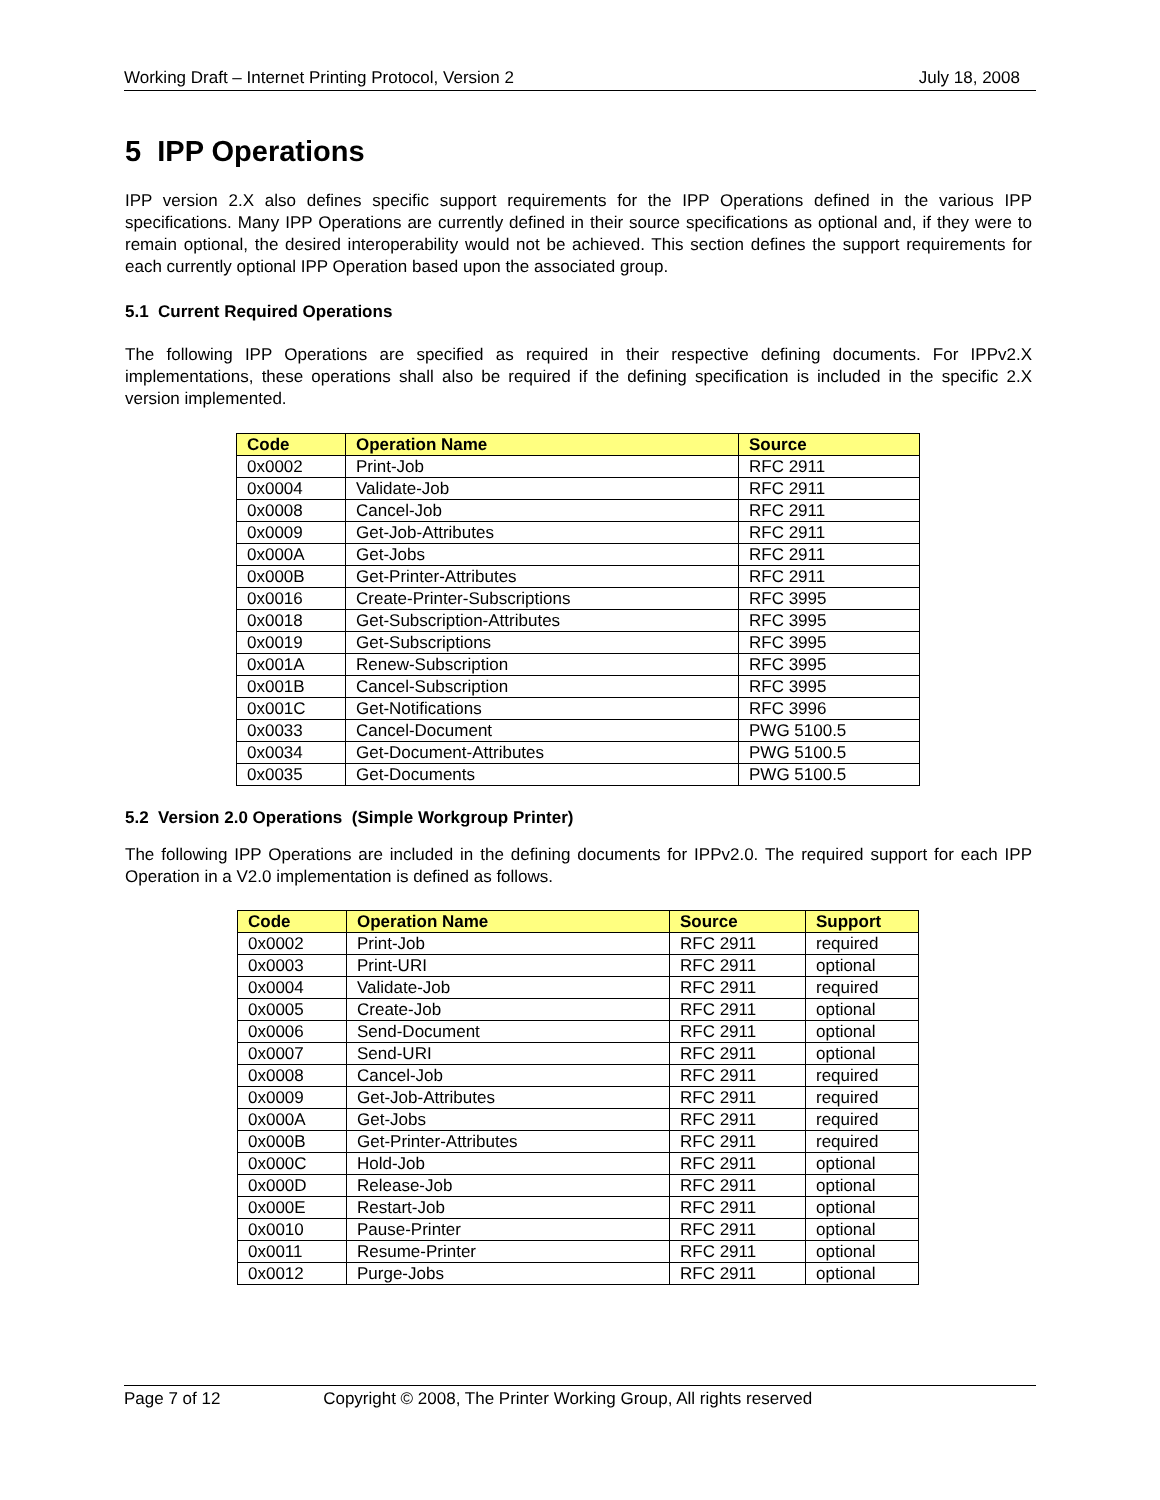Working Draft – Internet Printing Protocol, Version 2 July 18, 2008
5 IPP Operations
IPP version 2.X also defines specific support requirements for the IPP Operations defined in the various IPP specifications. Many IPP Operations are currently defined in their source specifications as optional and, if they were to remain optional, the desired interoperability would not be achieved. This section defines the support requirements for each currently optional IPP Operation based upon the associated group.
5.1 Current Required Operations
The following IPP Operations are specified as required in their respective defining documents. For IPPv2.X implementations, these operations shall also be required if the defining specification is included in the specific 2.X version implemented.
| Code | Operation Name | Source |
| --- | --- | --- |
| 0x0002 | Print-Job | RFC 2911 |
| 0x0004 | Validate-Job | RFC 2911 |
| 0x0008 | Cancel-Job | RFC 2911 |
| 0x0009 | Get-Job-Attributes | RFC 2911 |
| 0x000A | Get-Jobs | RFC 2911 |
| 0x000B | Get-Printer-Attributes | RFC 2911 |
| 0x0016 | Create-Printer-Subscriptions | RFC 3995 |
| 0x0018 | Get-Subscription-Attributes | RFC 3995 |
| 0x0019 | Get-Subscriptions | RFC 3995 |
| 0x001A | Renew-Subscription | RFC 3995 |
| 0x001B | Cancel-Subscription | RFC 3995 |
| 0x001C | Get-Notifications | RFC 3996 |
| 0x0033 | Cancel-Document | PWG 5100.5 |
| 0x0034 | Get-Document-Attributes | PWG 5100.5 |
| 0x0035 | Get-Documents | PWG 5100.5 |
5.2 Version 2.0 Operations (Simple Workgroup Printer)
The following IPP Operations are included in the defining documents for IPPv2.0. The required support for each IPP Operation in a V2.0 implementation is defined as follows.
| Code | Operation Name | Source | Support |
| --- | --- | --- | --- |
| 0x0002 | Print-Job | RFC 2911 | required |
| 0x0003 | Print-URI | RFC 2911 | optional |
| 0x0004 | Validate-Job | RFC 2911 | required |
| 0x0005 | Create-Job | RFC 2911 | optional |
| 0x0006 | Send-Document | RFC 2911 | optional |
| 0x0007 | Send-URI | RFC 2911 | optional |
| 0x0008 | Cancel-Job | RFC 2911 | required |
| 0x0009 | Get-Job-Attributes | RFC 2911 | required |
| 0x000A | Get-Jobs | RFC 2911 | required |
| 0x000B | Get-Printer-Attributes | RFC 2911 | required |
| 0x000C | Hold-Job | RFC 2911 | optional |
| 0x000D | Release-Job | RFC 2911 | optional |
| 0x000E | Restart-Job | RFC 2911 | optional |
| 0x0010 | Pause-Printer | RFC 2911 | optional |
| 0x0011 | Resume-Printer | RFC 2911 | optional |
| 0x0012 | Purge-Jobs | RFC 2911 | optional |
Page 7 of 12 Copyright © 2008, The Printer Working Group, All rights reserved